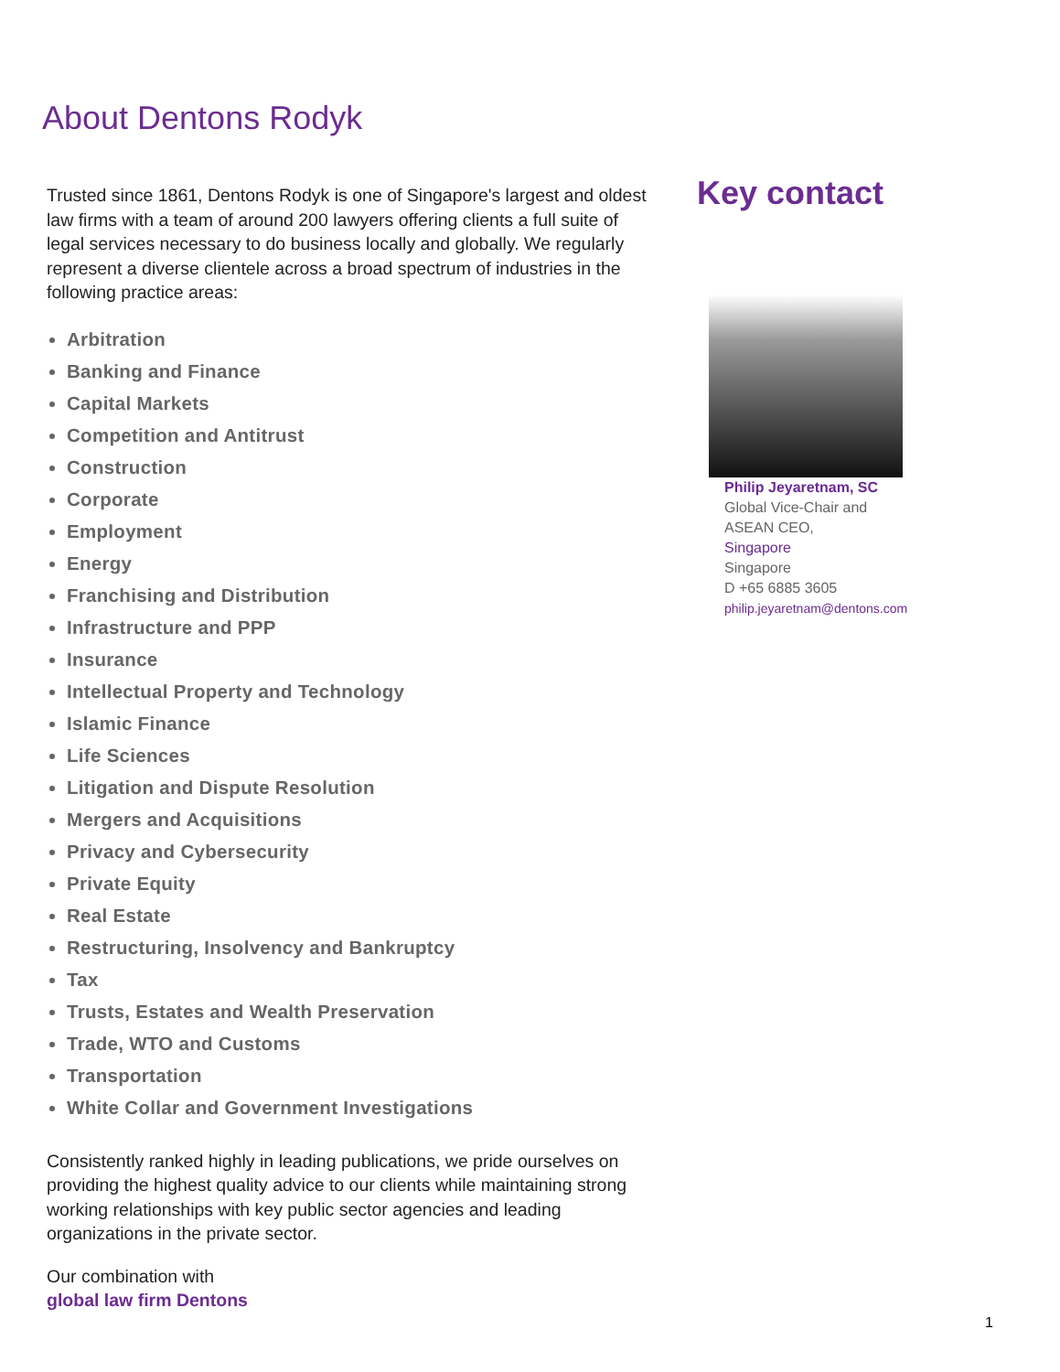About Dentons Rodyk
Trusted since 1861, Dentons Rodyk is one of Singapore's largest and oldest law firms with a team of around 200 lawyers offering clients a full suite of legal services necessary to do business locally and globally. We regularly represent a diverse clientele across a broad spectrum of industries in the following practice areas:
Arbitration
Banking and Finance
Capital Markets
Competition and Antitrust
Construction
Corporate
Employment
Energy
Franchising and Distribution
Infrastructure and PPP
Insurance
Intellectual Property and Technology
Islamic Finance
Life Sciences
Litigation and Dispute Resolution
Mergers and Acquisitions
Privacy and Cybersecurity
Private Equity
Real Estate
Restructuring, Insolvency and Bankruptcy
Tax
Trusts, Estates and Wealth Preservation
Trade, WTO and Customs
Transportation
White Collar and Government Investigations
Consistently ranked highly in leading publications, we pride ourselves on providing the highest quality advice to our clients while maintaining strong working relationships with key public sector agencies and leading organizations in the private sector.
Our combination with
global law firm Dentons
Key contact
Philip Jeyaretnam, SC
Global Vice-Chair and
ASEAN CEO,
Singapore
Singapore
D +65 6885 3605
philip.jeyaretnam@dentons.com
1